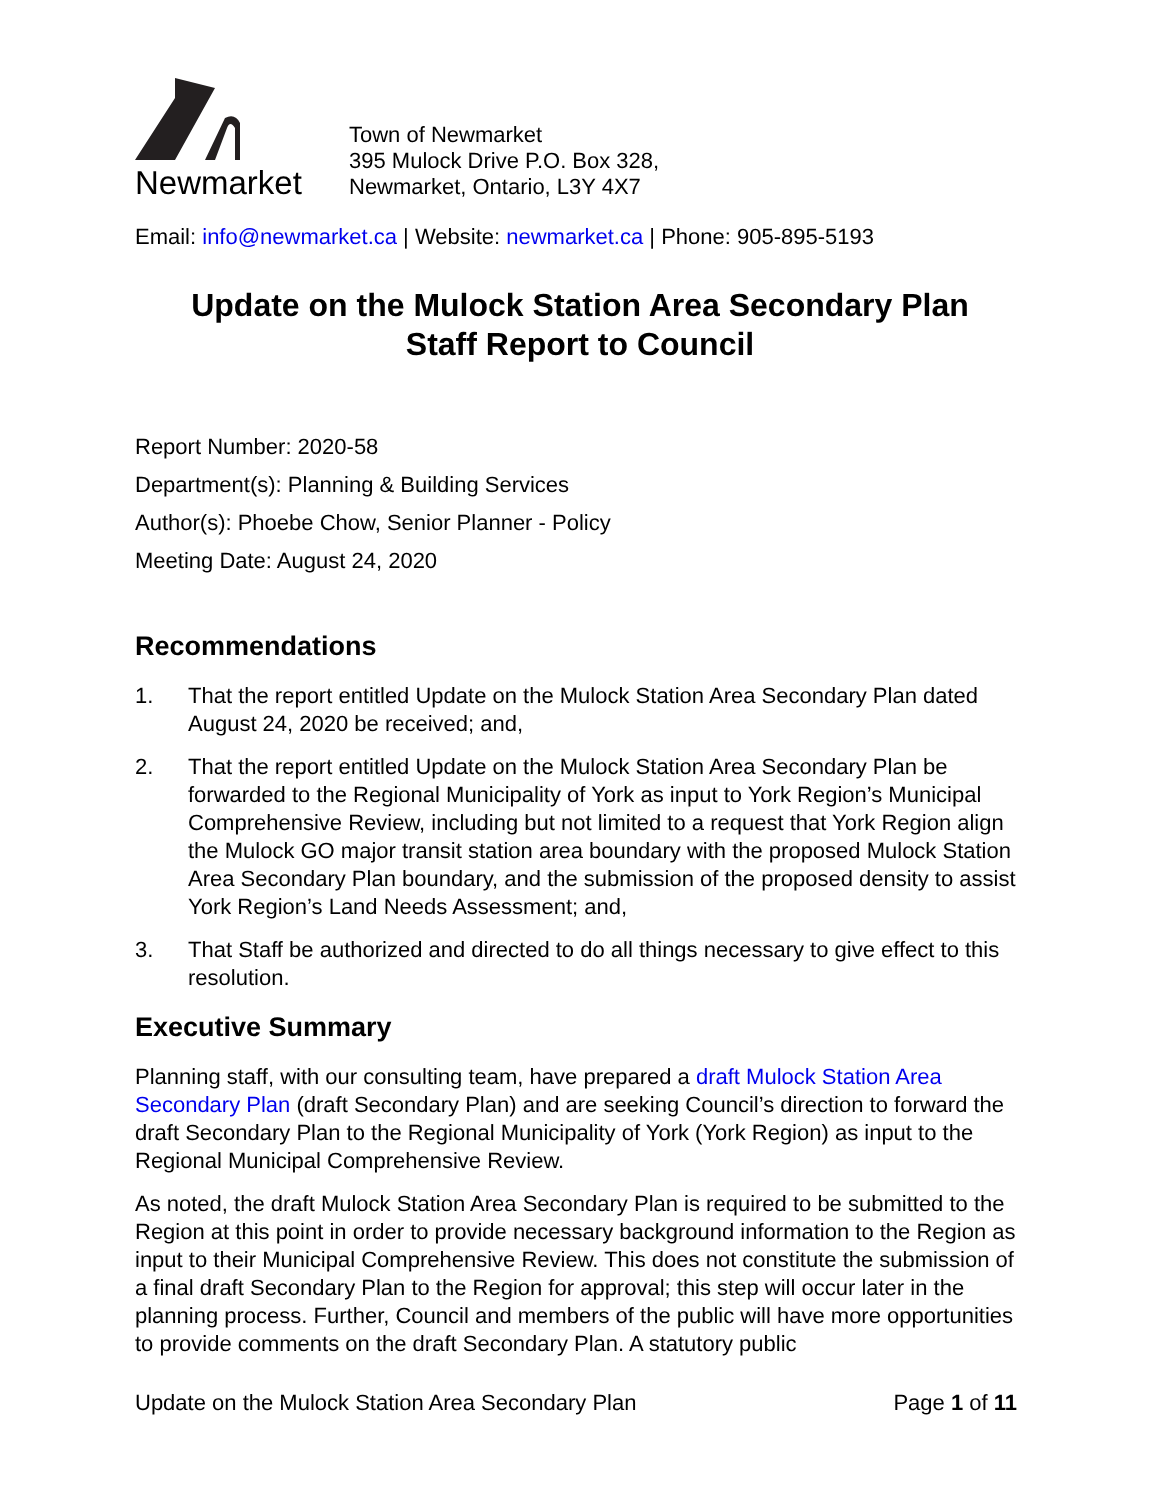Newmarket
Town of Newmarket
395 Mulock Drive P.O. Box 328,
Newmarket, Ontario, L3Y 4X7
Email: info@newmarket.ca | Website: newmarket.ca | Phone: 905-895-5193
Update on the Mulock Station Area Secondary Plan
Staff Report to Council
Report Number: 2020-58
Department(s): Planning & Building Services
Author(s): Phoebe Chow, Senior Planner - Policy
Meeting Date: August 24, 2020
Recommendations
1. That the report entitled Update on the Mulock Station Area Secondary Plan dated August 24, 2020 be received; and,
2. That the report entitled Update on the Mulock Station Area Secondary Plan be forwarded to the Regional Municipality of York as input to York Region’s Municipal Comprehensive Review, including but not limited to a request that York Region align the Mulock GO major transit station area boundary with the proposed Mulock Station Area Secondary Plan boundary, and the submission of the proposed density to assist York Region’s Land Needs Assessment; and,
3. That Staff be authorized and directed to do all things necessary to give effect to this resolution.
Executive Summary
Planning staff, with our consulting team, have prepared a draft Mulock Station Area Secondary Plan (draft Secondary Plan) and are seeking Council’s direction to forward the draft Secondary Plan to the Regional Municipality of York (York Region) as input to the Regional Municipal Comprehensive Review.
As noted, the draft Mulock Station Area Secondary Plan is required to be submitted to the Region at this point in order to provide necessary background information to the Region as input to their Municipal Comprehensive Review. This does not constitute the submission of a final draft Secondary Plan to the Region for approval; this step will occur later in the planning process. Further, Council and members of the public will have more opportunities to provide comments on the draft Secondary Plan. A statutory public
Update on the Mulock Station Area Secondary Plan Page 1 of 11